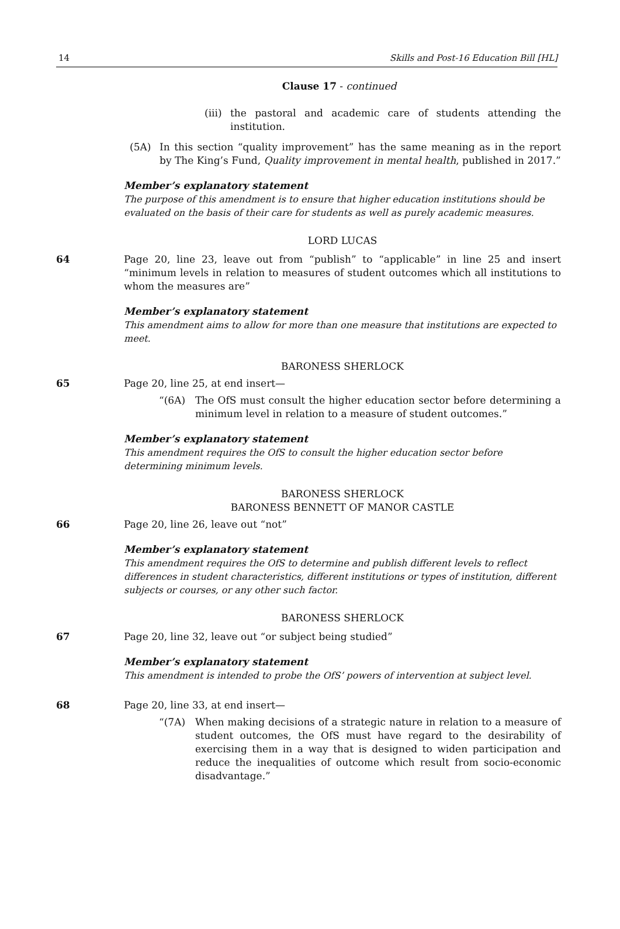14 Skills and Post-16 Education Bill [HL]
Clause 17 - continued
(iii) the pastoral and academic care of students attending the institution.
(5A) In this section “quality improvement” has the same meaning as in the report by The King’s Fund, Quality improvement in mental health, published in 2017.”
Member’s explanatory statement
The purpose of this amendment is to ensure that higher education institutions should be evaluated on the basis of their care for students as well as purely academic measures.
LORD LUCAS
64 Page 20, line 23, leave out from “publish” to “applicable” in line 25 and insert “minimum levels in relation to measures of student outcomes which all institutions to whom the measures are”
Member’s explanatory statement
This amendment aims to allow for more than one measure that institutions are expected to meet.
BARONESS SHERLOCK
65 Page 20, line 25, at end insert—
“(6A) The OfS must consult the higher education sector before determining a minimum level in relation to a measure of student outcomes.”
Member’s explanatory statement
This amendment requires the OfS to consult the higher education sector before determining minimum levels.
BARONESS SHERLOCK
BARONESS BENNETT OF MANOR CASTLE
66 Page 20, line 26, leave out “not”
Member’s explanatory statement
This amendment requires the OfS to determine and publish different levels to reflect differences in student characteristics, different institutions or types of institution, different subjects or courses, or any other such factor.
BARONESS SHERLOCK
67 Page 20, line 32, leave out “or subject being studied”
Member’s explanatory statement
This amendment is intended to probe the OfS’ powers of intervention at subject level.
68 Page 20, line 33, at end insert—
“(7A) When making decisions of a strategic nature in relation to a measure of student outcomes, the OfS must have regard to the desirability of exercising them in a way that is designed to widen participation and reduce the inequalities of outcome which result from socio-economic disadvantage.”